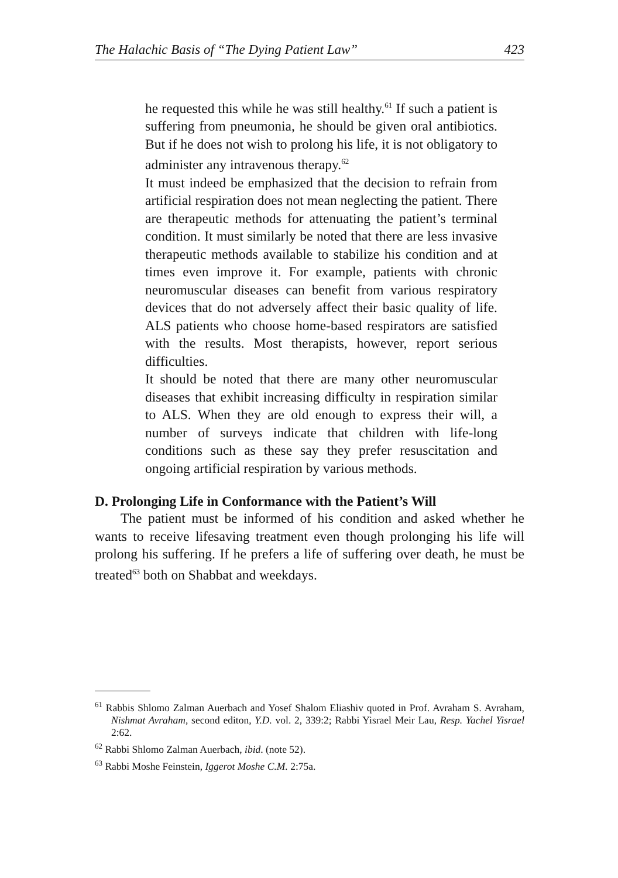The Halachic Basis of “The Dying Patient Law” 423
he requested this while he was still healthy.<sup>61</sup> If such a patient is suffering from pneumonia, he should be given oral antibiotics. But if he does not wish to prolong his life, it is not obligatory to administer any intravenous therapy.<sup>62</sup>
It must indeed be emphasized that the decision to refrain from artificial respiration does not mean neglecting the patient. There are therapeutic methods for attenuating the patient’s terminal condition. It must similarly be noted that there are less invasive therapeutic methods available to stabilize his condition and at times even improve it. For example, patients with chronic neuromuscular diseases can benefit from various respiratory devices that do not adversely affect their basic quality of life. ALS patients who choose home-based respirators are satisfied with the results. Most therapists, however, report serious difficulties.
It should be noted that there are many other neuromuscular diseases that exhibit increasing difficulty in respiration similar to ALS. When they are old enough to express their will, a number of surveys indicate that children with life-long conditions such as these say they prefer resuscitation and ongoing artificial respiration by various methods.
D. Prolonging Life in Conformance with the Patient’s Will
The patient must be informed of his condition and asked whether he wants to receive lifesaving treatment even though prolonging his life will prolong his suffering. If he prefers a life of suffering over death, he must be treated<sup>63</sup> both on Shabbat and weekdays.
<sup>61</sup> Rabbis Shlomo Zalman Auerbach and Yosef Shalom Eliashiv quoted in Prof. Avraham S. Avraham, Nishmat Avraham, second editon, Y.D. vol. 2, 339:2; Rabbi Yisrael Meir Lau, Resp. Yachel Yisrael 2:62.
<sup>62</sup> Rabbi Shlomo Zalman Auerbach, ibid. (note 52).
<sup>63</sup> Rabbi Moshe Feinstein, Iggerot Moshe C.M. 2:75a.